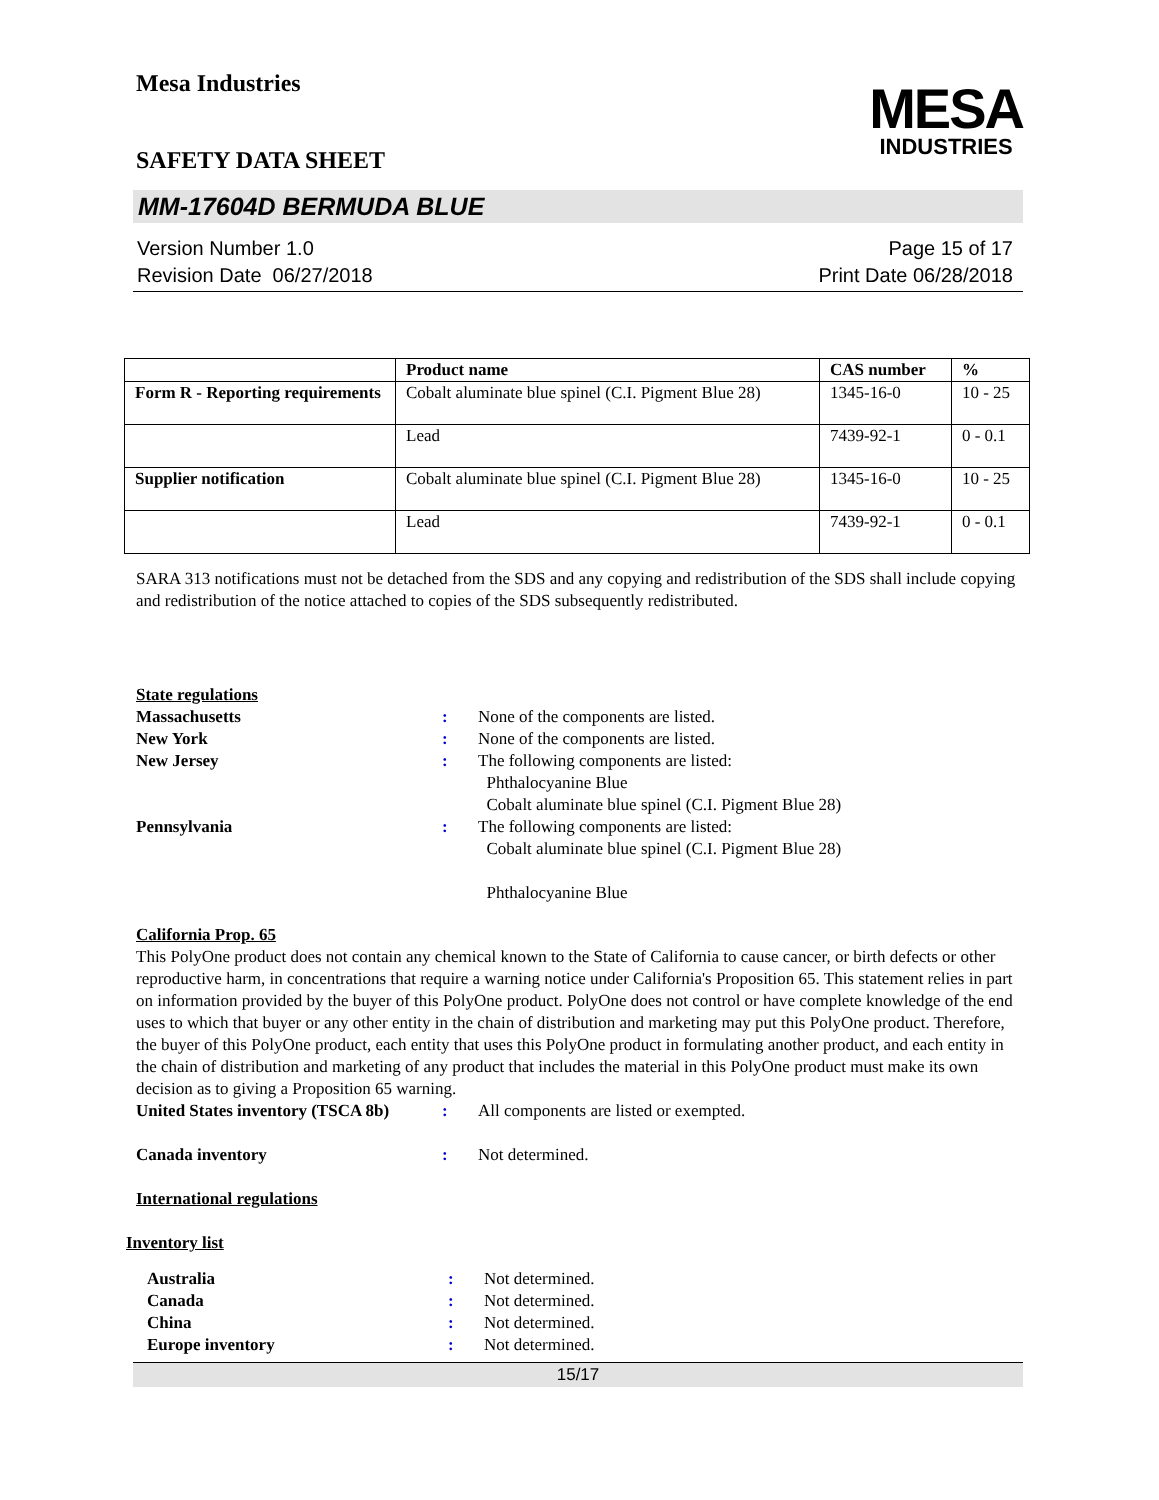Mesa Industries
SAFETY DATA SHEET
MESA
INDUSTRIES
MM-17604D BERMUDA BLUE
Version Number 1.0
Revision Date 06/27/2018
Page 15 of 17
Print Date 06/28/2018
| | Product name | CAS number | % |
| --- | --- | --- | --- |
| Form R - Reporting requirements | Cobalt aluminate blue spinel (C.I. Pigment Blue 28) | 1345-16-0 | 10 - 25 |
| | Lead | 7439-92-1 | 0 - 0.1 |
| Supplier notification | Cobalt aluminate blue spinel (C.I. Pigment Blue 28) | 1345-16-0 | 10 - 25 |
| | Lead | 7439-92-1 | 0 - 0.1 |
SARA 313 notifications must not be detached from the SDS and any copying and redistribution of the SDS shall include copying and redistribution of the notice attached to copies of the SDS subsequently redistributed.
State regulations
Massachusetts : None of the components are listed.
New York : None of the components are listed.
New Jersey : The following components are listed:
Phthalocyanine Blue
Cobalt aluminate blue spinel (C.I. Pigment Blue 28)
Pennsylvania : The following components are listed:
Cobalt aluminate blue spinel (C.I. Pigment Blue 28)
Phthalocyanine Blue
California Prop. 65
This PolyOne product does not contain any chemical known to the State of California to cause cancer, or birth defects or other reproductive harm, in concentrations that require a warning notice under California's Proposition 65. This statement relies in part on information provided by the buyer of this PolyOne product. PolyOne does not control or have complete knowledge of the end uses to which that buyer or any other entity in the chain of distribution and marketing may put this PolyOne product. Therefore, the buyer of this PolyOne product, each entity that uses this PolyOne product in formulating another product, and each entity in the chain of distribution and marketing of any product that includes the material in this PolyOne product must make its own decision as to giving a Proposition 65 warning.
United States inventory (TSCA 8b)
: All components are listed or exempted.
Canada inventory : Not determined.
International regulations
Inventory list
Australia : Not determined.
Canada : Not determined.
China : Not determined.
Europe inventory : Not determined.
15/17